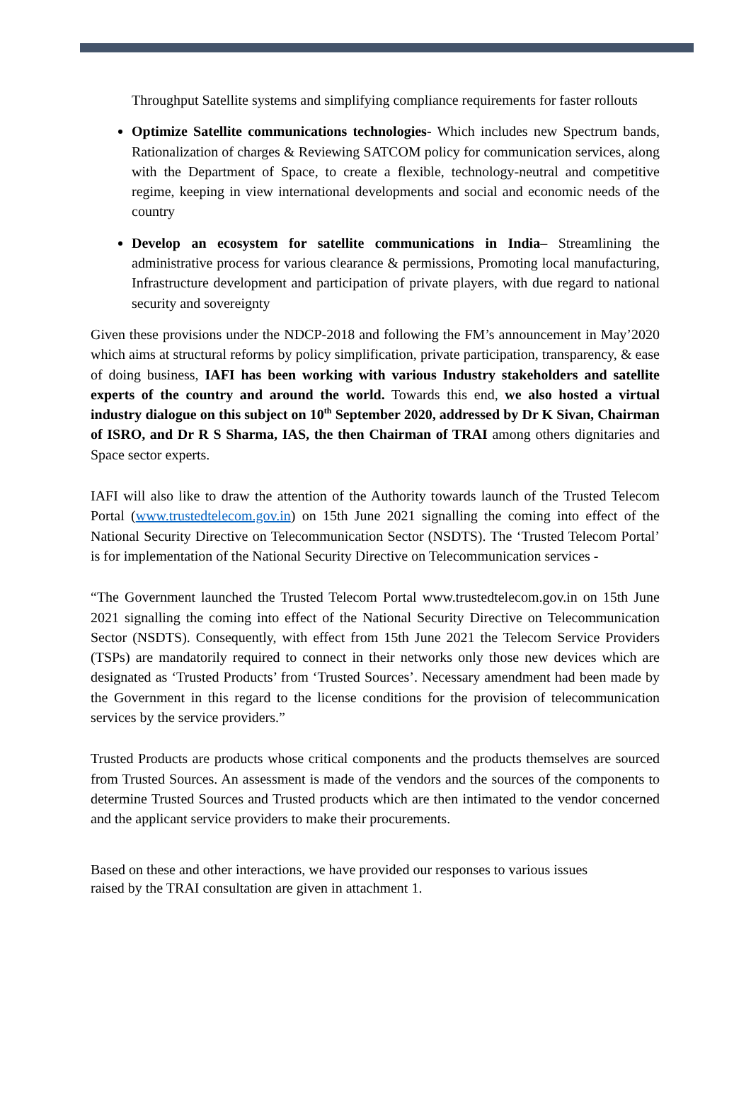Throughput Satellite systems and simplifying compliance requirements for faster rollouts
Optimize Satellite communications technologies- Which includes new Spectrum bands, Rationalization of charges & Reviewing SATCOM policy for communication services, along with the Department of Space, to create a flexible, technology-neutral and competitive regime, keeping in view international developments and social and economic needs of the country
Develop an ecosystem for satellite communications in India– Streamlining the administrative process for various clearance & permissions, Promoting local manufacturing, Infrastructure development and participation of private players, with due regard to national security and sovereignty
Given these provisions under the NDCP-2018 and following the FM’s announcement in May’2020 which aims at structural reforms by policy simplification, private participation, transparency, & ease of doing business, IAFI has been working with various Industry stakeholders and satellite experts of the country and around the world. Towards this end, we also hosted a virtual industry dialogue on this subject on 10<sup>th</sup> September 2020, addressed by Dr K Sivan, Chairman of ISRO, and Dr R S Sharma, IAS, the then Chairman of TRAI among others dignitaries and Space sector experts.
IAFI will also like to draw the attention of the Authority towards launch of the Trusted Telecom Portal (www.trustedtelecom.gov.in) on 15th June 2021 signalling the coming into effect of the National Security Directive on Telecommunication Sector (NSDTS). The ‘Trusted Telecom Portal’ is for implementation of the National Security Directive on Telecommunication services -
“The Government launched the Trusted Telecom Portal www.trustedtelecom.gov.in on 15th June 2021 signalling the coming into effect of the National Security Directive on Telecommunication Sector (NSDTS). Consequently, with effect from 15th June 2021 the Telecom Service Providers (TSPs) are mandatorily required to connect in their networks only those new devices which are designated as ‘Trusted Products’ from ‘Trusted Sources’. Necessary amendment had been made by the Government in this regard to the license conditions for the provision of telecommunication services by the service providers.”
Trusted Products are products whose critical components and the products themselves are sourced from Trusted Sources. An assessment is made of the vendors and the sources of the components to determine Trusted Sources and Trusted products which are then intimated to the vendor concerned and the applicant service providers to make their procurements.
Based on these and other interactions, we have provided our responses to various issues
raised by the TRAI consultation are given in attachment 1.